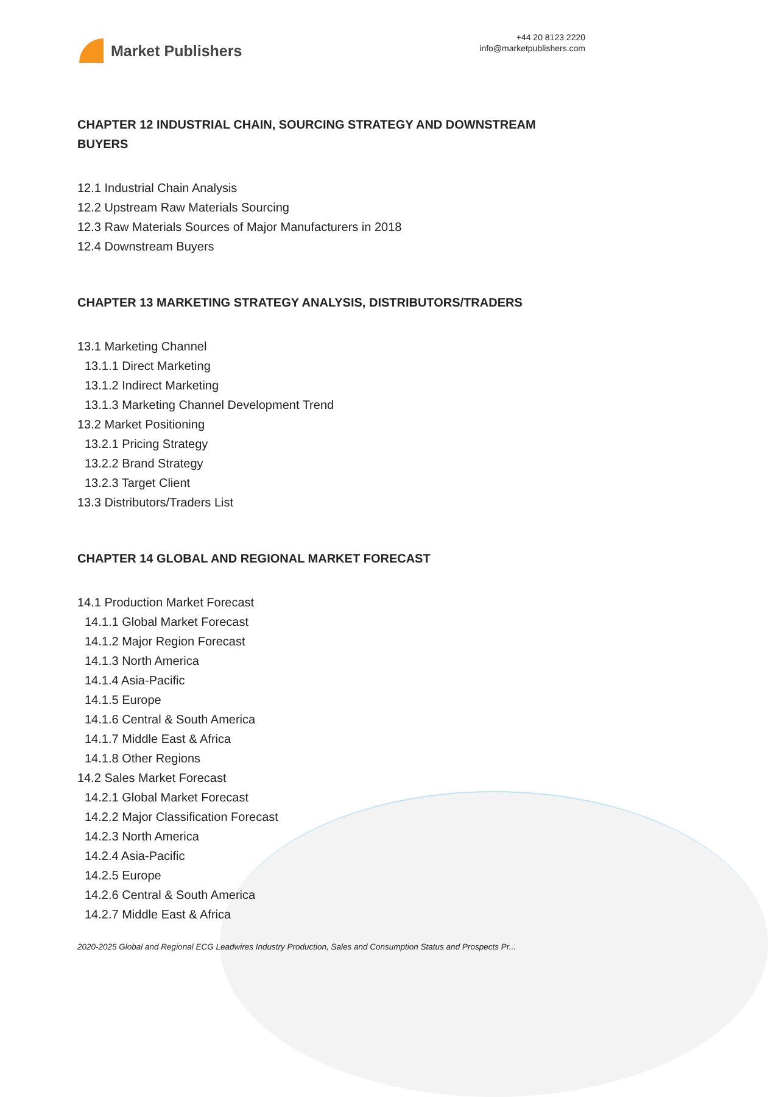Market Publishers
+44 20 8123 2220
info@marketpublishers.com
CHAPTER 12 INDUSTRIAL CHAIN, SOURCING STRATEGY AND DOWNSTREAM BUYERS
12.1 Industrial Chain Analysis
12.2 Upstream Raw Materials Sourcing
12.3 Raw Materials Sources of Major Manufacturers in 2018
12.4 Downstream Buyers
CHAPTER 13 MARKETING STRATEGY ANALYSIS, DISTRIBUTORS/TRADERS
13.1 Marketing Channel
13.1.1 Direct Marketing
13.1.2 Indirect Marketing
13.1.3 Marketing Channel Development Trend
13.2 Market Positioning
13.2.1 Pricing Strategy
13.2.2 Brand Strategy
13.2.3 Target Client
13.3 Distributors/Traders List
CHAPTER 14 GLOBAL AND REGIONAL MARKET FORECAST
14.1 Production Market Forecast
14.1.1 Global Market Forecast
14.1.2 Major Region Forecast
14.1.3 North America
14.1.4 Asia-Pacific
14.1.5 Europe
14.1.6 Central & South America
14.1.7 Middle East & Africa
14.1.8 Other Regions
14.2 Sales Market Forecast
14.2.1 Global Market Forecast
14.2.2 Major Classification Forecast
14.2.3 North America
14.2.4 Asia-Pacific
14.2.5 Europe
14.2.6 Central & South America
14.2.7 Middle East & Africa
2020-2025 Global and Regional ECG Leadwires Industry Production, Sales and Consumption Status and Prospects Pr...